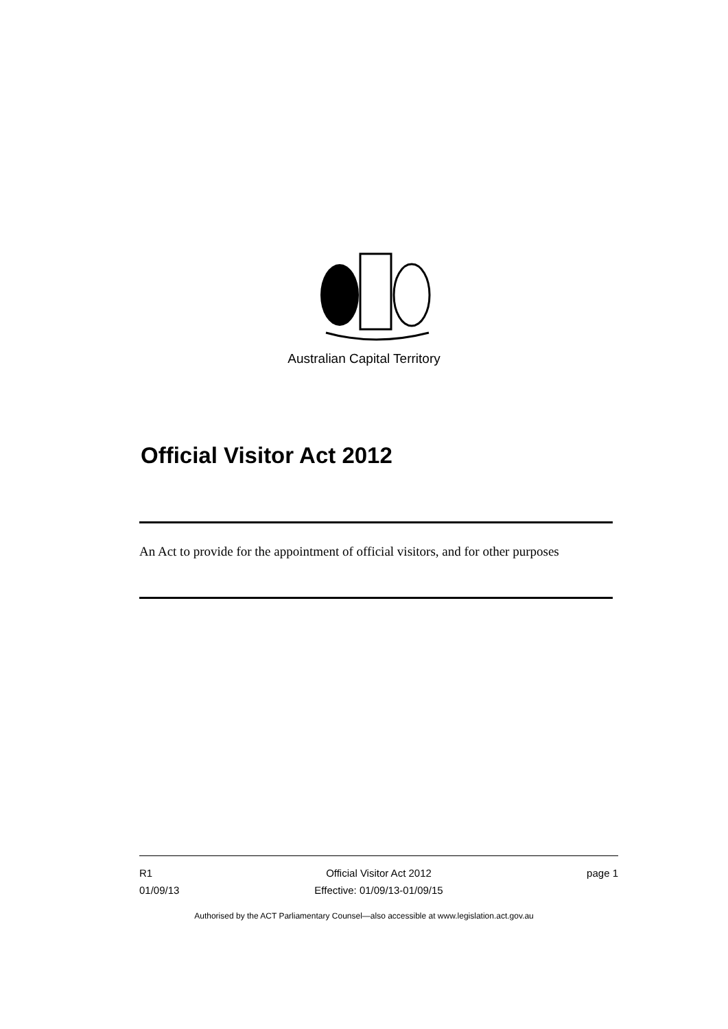Australian Capital Territory
Official Visitor Act 2012
An Act to provide for the appointment of official visitors, and for other purposes
R1
01/09/13
Official Visitor Act 2012
Effective: 01/09/13-01/09/15
page 1
Authorised by the ACT Parliamentary Counsel—also accessible at www.legislation.act.gov.au